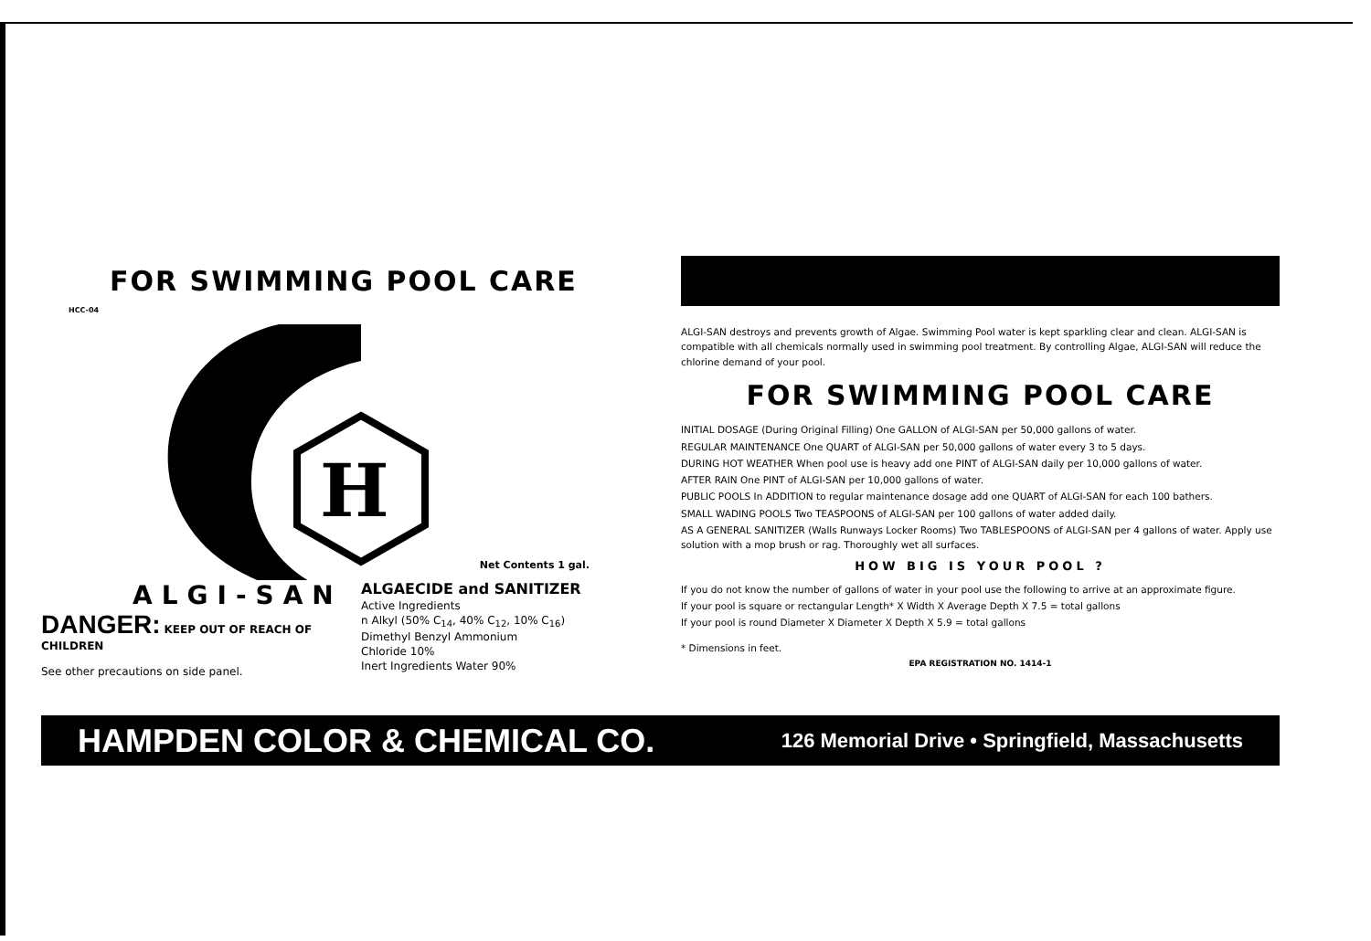FOR SWIMMING POOL CARE
HCC-04
H
Net Contents 1 gal.
ALGI-SAN
DANGER: KEEP OUT OF REACH OF CHILDREN
See other precautions on side panel.
ALGAECIDE and SANITIZER
Active Ingredients
n Alkyl (50% C<sub>14</sub>, 40% C<sub>12</sub>, 10% C<sub>16</sub>)
Dimethyl Benzyl Ammonium
Chloride 10%
Inert Ingredients Water 90%
ALGI-SAN destroys and prevents growth of Algae. Swimming Pool water is kept sparkling clear and clean. ALGI-SAN is compatible with all chemicals normally used in swimming pool treatment. By controlling Algae, ALGI-SAN will reduce the chlorine demand of your pool.
FOR SWIMMING POOL CARE
INITIAL DOSAGE (During Original Filling) One GALLON of ALGI-SAN per 50,000 gallons of water.
REGULAR MAINTENANCE One QUART of ALGI-SAN per 50,000 gallons of water every 3 to 5 days.
DURING HOT WEATHER When pool use is heavy add one PINT of ALGI-SAN daily per 10,000 gallons of water.
AFTER RAIN One PINT of ALGI-SAN per 10,000 gallons of water.
PUBLIC POOLS In ADDITION to regular maintenance dosage add one QUART of ALGI-SAN for each 100 bathers.
SMALL WADING POOLS Two TEASPOONS of ALGI-SAN per 100 gallons of water added daily.
AS A GENERAL SANITIZER (Walls Runways Locker Rooms) Two TABLESPOONS of ALGI-SAN per 4 gallons of water. Apply use solution with a mop brush or rag. Thoroughly wet all surfaces.
HOW BIG IS YOUR POOL ?
If you do not know the number of gallons of water in your pool use the following to arrive at an approximate figure.
If your pool is square or rectangular Length* X Width X Average Depth X 7.5 = total gallons
If your pool is round Diameter X Diameter X Depth X 5.9 = total gallons
* Dimensions in feet.
EPA REGISTRATION NO. 1414-1
HAMPDEN COLOR & CHEMICAL CO. 126 Memorial Drive • Springfield, Massachusetts